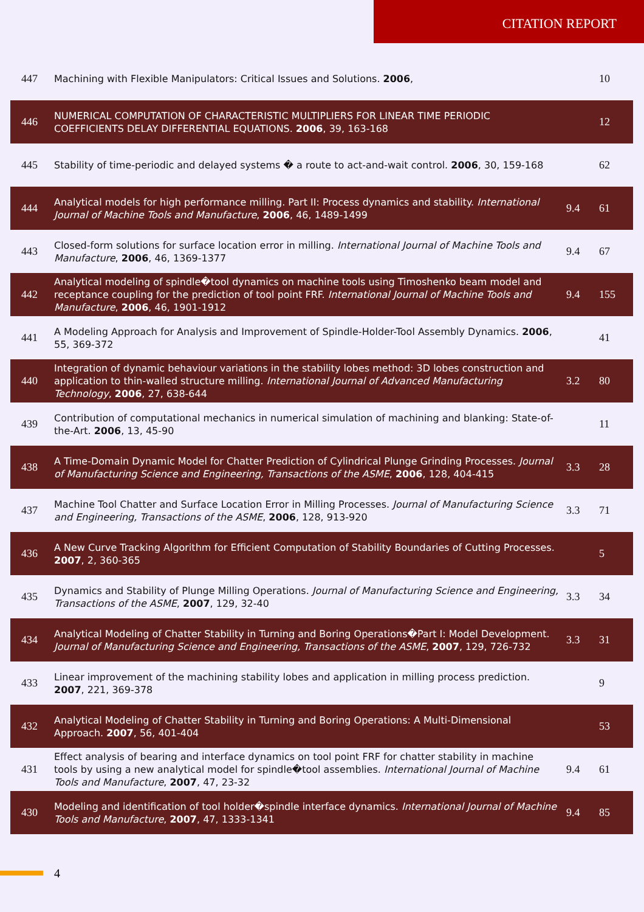CITATION REPORT
| 447 | Machining with Flexible Manipulators: Critical Issues and Solutions. 2006 , | | 10 |
| 446 | NUMERICAL COMPUTATION OF CHARACTERISTIC MULTIPLIERS FOR LINEAR TIME PERIODIC COEFFICIENTS DELAY DIFFERENTIAL EQUATIONS. 2006 , 39, 163-168 | | 12 |
| 445 | Stability of time-periodic and delayed systems � a route to act-and-wait control. 2006 , 30, 159-168 | | 62 |
| 444 | Analytical models for high performance milling. Part II: Process dynamics and stability. International Journal of Machine Tools and Manufacture , 2006 , 46, 1489-1499 | 9.4 | 61 |
| 443 | Closed-form solutions for surface location error in milling. International Journal of Machine Tools and Manufacture , 2006 , 46, 1369-1377 | 9.4 | 67 |
| 442 | Analytical modeling of spindle�tool dynamics on machine tools using Timoshenko beam model and receptance coupling for the prediction of tool point FRF. International Journal of Machine Tools and Manufacture , 2006 , 46, 1901-1912 | 9.4 | 155 |
| 441 | A Modeling Approach for Analysis and Improvement of Spindle-Holder-Tool Assembly Dynamics. 2006 , 55, 369-372 | | 41 |
| 440 | Integration of dynamic behaviour variations in the stability lobes method: 3D lobes construction and application to thin-walled structure milling. International Journal of Advanced Manufacturing Technology , 2006 , 27, 638-644 | 3.2 | 80 |
| 439 | Contribution of computational mechanics in numerical simulation of machining and blanking: State-of-the-Art. 2006 , 13, 45-90 | | 11 |
| 438 | A Time-Domain Dynamic Model for Chatter Prediction of Cylindrical Plunge Grinding Processes. Journal of Manufacturing Science and Engineering, Transactions of the ASME , 2006 , 128, 404-415 | 3.3 | 28 |
| 437 | Machine Tool Chatter and Surface Location Error in Milling Processes. Journal of Manufacturing Science and Engineering, Transactions of the ASME , 2006 , 128, 913-920 | 3.3 | 71 |
| 436 | A New Curve Tracking Algorithm for Efficient Computation of Stability Boundaries of Cutting Processes. 2007 , 2, 360-365 | | 5 |
| 435 | Dynamics and Stability of Plunge Milling Operations. Journal of Manufacturing Science and Engineering, Transactions of the ASME , 2007 , 129, 32-40 | 3.3 | 34 |
| 434 | Analytical Modeling of Chatter Stability in Turning and Boring Operations�Part I: Model Development. Journal of Manufacturing Science and Engineering, Transactions of the ASME , 2007 , 129, 726-732 | 3.3 | 31 |
| 433 | Linear improvement of the machining stability lobes and application in milling process prediction. 2007 , 221, 369-378 | | 9 |
| 432 | Analytical Modeling of Chatter Stability in Turning and Boring Operations: A Multi-Dimensional Approach. 2007 , 56, 401-404 | | 53 |
| 431 | Effect analysis of bearing and interface dynamics on tool point FRF for chatter stability in machine tools by using a new analytical model for spindle�tool assemblies. International Journal of Machine Tools and Manufacture , 2007 , 47, 23-32 | 9.4 | 61 |
| 430 | Modeling and identification of tool holder�spindle interface dynamics. International Journal of Machine Tools and Manufacture , 2007 , 47, 1333-1341 | 9.4 | 85 |
4